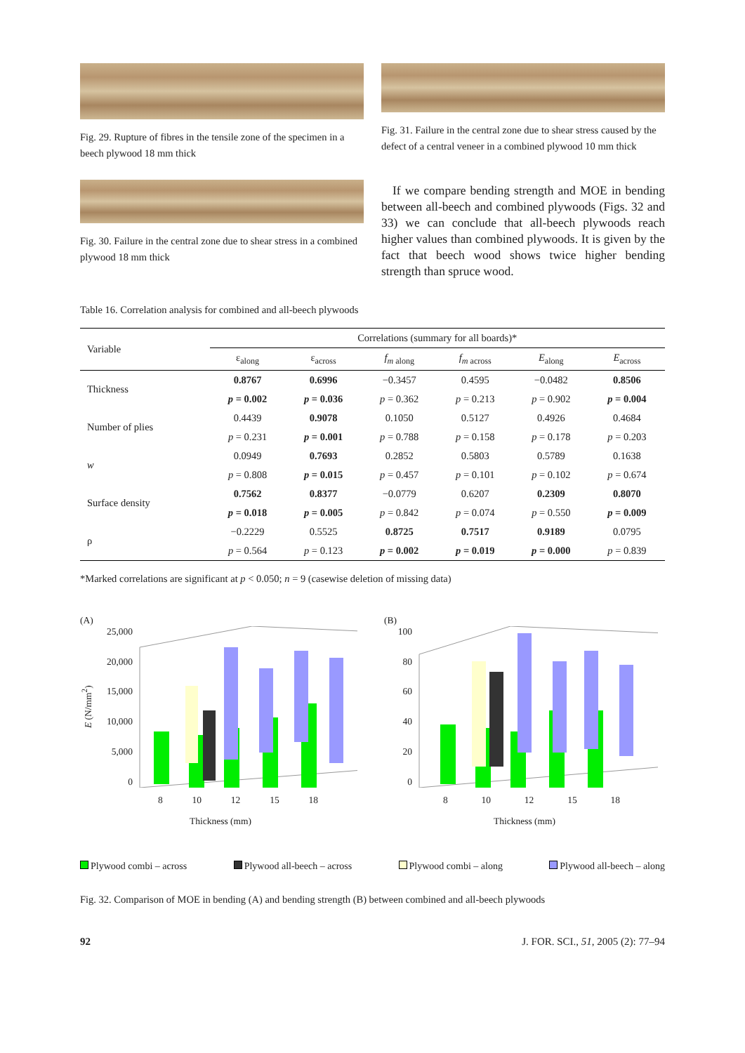Fig. 29. Rupture of fibres in the tensile zone of the specimen in a beech plywood 18 mm thick
Fig. 31. Failure in the central zone due to shear stress caused by the defect of a central veneer in a combined plywood 10 mm thick
Fig. 30. Failure in the central zone due to shear stress in a combined plywood 18 mm thick
If we compare bending strength and MOE in bending between all-beech and combined plywoods (Figs. 32 and 33) we can conclude that all-beech plywoods reach higher values than combined plywoods. It is given by the fact that beech wood shows twice higher bending strength than spruce wood.
Table 16. Correlation analysis for combined and all-beech plywoods
| Variable | Correlations (summary for all boards)* | | | | | |
| --- | --- | --- | --- | --- | --- | --- |
| | ε<sub>along</sub> | ε<sub>across</sub> | f<sub>m along</sub> | f<sub>m across</sub> | E<sub>along</sub> | E<sub>across</sub> |
| Thickness | 0.8767 | 0.6996 | −0.3457 | 0.4595 | −0.0482 | 0.8506 |
| | p = 0.002 | p = 0.036 | p = 0.362 | p = 0.213 | p = 0.902 | p = 0.004 |
| Number of plies | 0.4439 | 0.9078 | 0.1050 | 0.5127 | 0.4926 | 0.4684 |
| | p = 0.231 | p = 0.001 | p = 0.788 | p = 0.158 | p = 0.178 | p = 0.203 |
| w | 0.0949 | 0.7693 | 0.2852 | 0.5803 | 0.5789 | 0.1638 |
| | p = 0.808 | p = 0.015 | p = 0.457 | p = 0.101 | p = 0.102 | p = 0.674 |
| Surface density | 0.7562 | 0.8377 | −0.0779 | 0.6207 | 0.2309 | 0.8070 |
| | p = 0.018 | p = 0.005 | p = 0.842 | p = 0.074 | p = 0.550 | p = 0.009 |
| ρ | −0.2229 | 0.5525 | 0.8725 | 0.7517 | 0.9189 | 0.0795 |
| | p = 0.564 | p = 0.123 | p = 0.002 | p = 0.019 | p = 0.000 | p = 0.839 |
*Marked correlations are significant at p < 0.050; n = 9 (casewise deletion of missing data)
(A)
E (N/mm<sup>2</sup>)
25,000
20,000
15,000
10,000
5,000
0
8 10 12 15 18
Thickness (mm)
(B)
100
80
60
40
20
0
8 10 12 15 18
Thickness (mm)
Plywood combi – across Plywood all-beech – across Plywood combi – along Plywood all-beech – along
Fig. 32. Comparison of MOE in bending (A) and bending strength (B) between combined and all-beech plywoods
92 J. FOR. SCI., 51, 2005 (2): 77–94